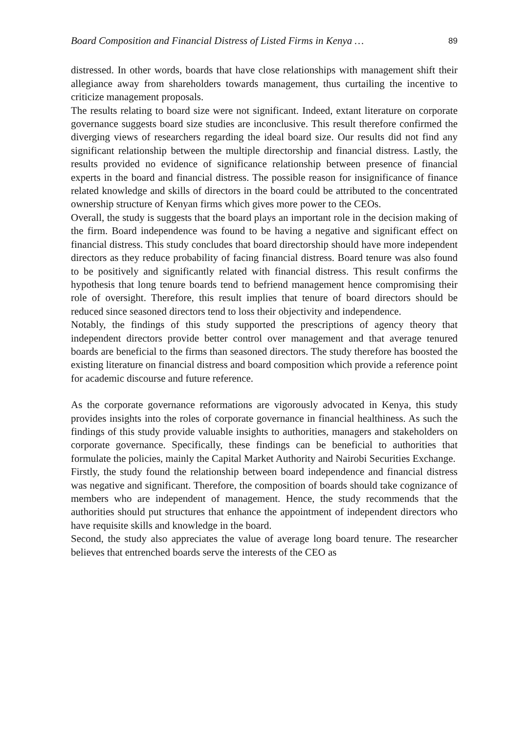Board Composition and Financial Distress of Listed Firms in Kenya … 89
distressed. In other words, boards that have close relationships with management shift their allegiance away from shareholders towards management, thus curtailing the incentive to criticize management proposals.
The results relating to board size were not significant. Indeed, extant literature on corporate governance suggests board size studies are inconclusive. This result therefore confirmed the diverging views of researchers regarding the ideal board size. Our results did not find any significant relationship between the multiple directorship and financial distress. Lastly, the results provided no evidence of significance relationship between presence of financial experts in the board and financial distress. The possible reason for insignificance of finance related knowledge and skills of directors in the board could be attributed to the concentrated ownership structure of Kenyan firms which gives more power to the CEOs.
Overall, the study is suggests that the board plays an important role in the decision making of the firm. Board independence was found to be having a negative and significant effect on financial distress. This study concludes that board directorship should have more independent directors as they reduce probability of facing financial distress. Board tenure was also found to be positively and significantly related with financial distress. This result confirms the hypothesis that long tenure boards tend to befriend management hence compromising their role of oversight. Therefore, this result implies that tenure of board directors should be reduced since seasoned directors tend to loss their objectivity and independence.
Notably, the findings of this study supported the prescriptions of agency theory that independent directors provide better control over management and that average tenured boards are beneficial to the firms than seasoned directors. The study therefore has boosted the existing literature on financial distress and board composition which provide a reference point for academic discourse and future reference.
As the corporate governance reformations are vigorously advocated in Kenya, this study provides insights into the roles of corporate governance in financial healthiness. As such the findings of this study provide valuable insights to authorities, managers and stakeholders on corporate governance. Specifically, these findings can be beneficial to authorities that formulate the policies, mainly the Capital Market Authority and Nairobi Securities Exchange.
Firstly, the study found the relationship between board independence and financial distress was negative and significant. Therefore, the composition of boards should take cognizance of members who are independent of management. Hence, the study recommends that the authorities should put structures that enhance the appointment of independent directors who have requisite skills and knowledge in the board.
Second, the study also appreciates the value of average long board tenure. The researcher believes that entrenched boards serve the interests of the CEO as